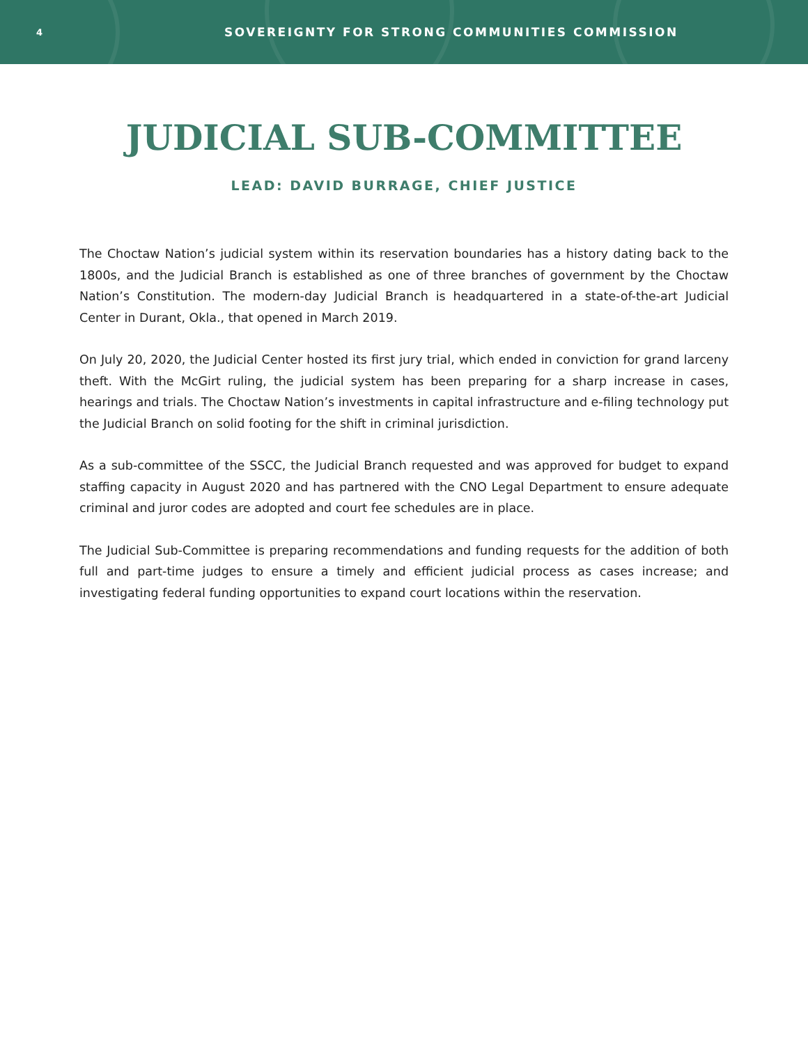4 SOVEREIGNTY FOR STRONG COMMUNITIES COMMISSION
JUDICIAL SUB-COMMITTEE
LEAD: DAVID BURRAGE, CHIEF JUSTICE
The Choctaw Nation’s judicial system within its reservation boundaries has a history dating back to the 1800s, and the Judicial Branch is established as one of three branches of government by the Choctaw Nation’s Constitution. The modern-day Judicial Branch is headquartered in a state-of-the-art Judicial Center in Durant, Okla., that opened in March 2019.
On July 20, 2020, the Judicial Center hosted its first jury trial, which ended in conviction for grand larceny theft. With the McGirt ruling, the judicial system has been preparing for a sharp increase in cases, hearings and trials. The Choctaw Nation’s investments in capital infrastructure and e-filing technology put the Judicial Branch on solid footing for the shift in criminal jurisdiction.
As a sub-committee of the SSCC, the Judicial Branch requested and was approved for budget to expand staffing capacity in August 2020 and has partnered with the CNO Legal Department to ensure adequate criminal and juror codes are adopted and court fee schedules are in place.
The Judicial Sub-Committee is preparing recommendations and funding requests for the addition of both full and part-time judges to ensure a timely and efficient judicial process as cases increase; and investigating federal funding opportunities to expand court locations within the reservation.